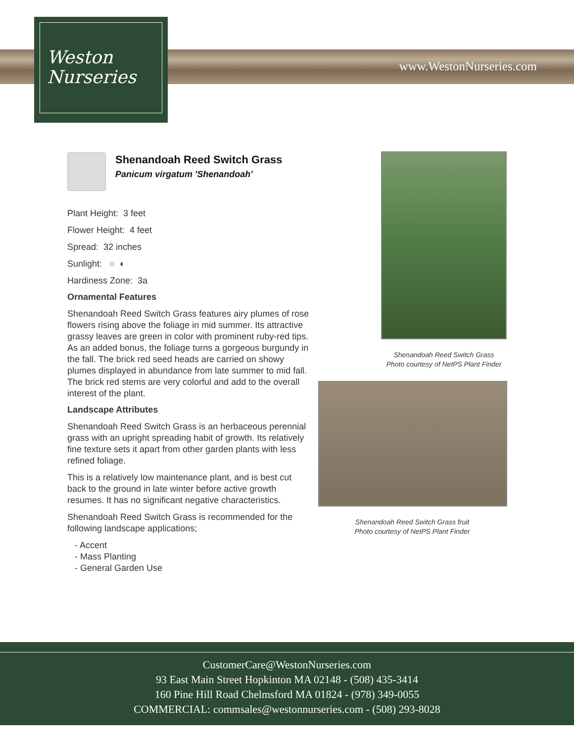Weston
Nurseries
www.WestonNurseries.com
Shenandoah Reed Switch Grass
Panicum virgatum 'Shenandoah'
Plant Height: 3 feet
Flower Height: 4 feet
Spread: 32 inches
Sunlight: ○ ◐
Hardiness Zone: 3a
Ornamental Features
Shenandoah Reed Switch Grass features airy plumes of rose flowers rising above the foliage in mid summer. Its attractive grassy leaves are green in color with prominent ruby-red tips. As an added bonus, the foliage turns a gorgeous burgundy in the fall. The brick red seed heads are carried on showy plumes displayed in abundance from late summer to mid fall. The brick red stems are very colorful and add to the overall interest of the plant.
Landscape Attributes
Shenandoah Reed Switch Grass is an herbaceous perennial grass with an upright spreading habit of growth. Its relatively fine texture sets it apart from other garden plants with less refined foliage.
This is a relatively low maintenance plant, and is best cut back to the ground in late winter before active growth resumes. It has no significant negative characteristics.
Shenandoah Reed Switch Grass is recommended for the following landscape applications;
- Accent
- Mass Planting
- General Garden Use
Shenandoah Reed Switch Grass
Photo courtesy of NetPS Plant Finder
Shenandoah Reed Switch Grass fruit
Photo courtesy of NetPS Plant Finder
CustomerCare@WestonNurseries.com
93 East Main Street Hopkinton MA 02148 - (508) 435-3414
160 Pine Hill Road Chelmsford MA 01824 - (978) 349-0055
COMMERCIAL: commsales@westonnurseries.com - (508) 293-8028